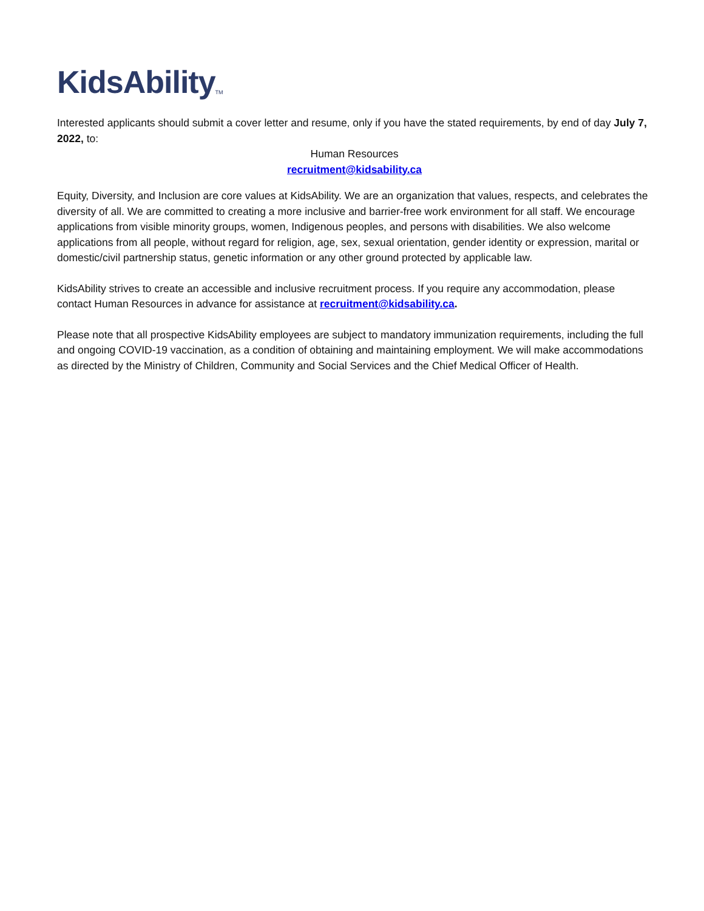KidsAbility<sup>TM</sup>
Interested applicants should submit a cover letter and resume, only if you have the stated requirements, by end of day July 7, 2022, to:
Human Resources
recruitment@kidsability.ca
Equity, Diversity, and Inclusion are core values at KidsAbility. We are an organization that values, respects, and celebrates the diversity of all. We are committed to creating a more inclusive and barrier-free work environment for all staff. We encourage applications from visible minority groups, women, Indigenous peoples, and persons with disabilities. We also welcome applications from all people, without regard for religion, age, sex, sexual orientation, gender identity or expression, marital or domestic/civil partnership status, genetic information or any other ground protected by applicable law.
KidsAbility strives to create an accessible and inclusive recruitment process. If you require any accommodation, please contact Human Resources in advance for assistance at recruitment@kidsability.ca.
Please note that all prospective KidsAbility employees are subject to mandatory immunization requirements, including the full and ongoing COVID-19 vaccination, as a condition of obtaining and maintaining employment. We will make accommodations as directed by the Ministry of Children, Community and Social Services and the Chief Medical Officer of Health.